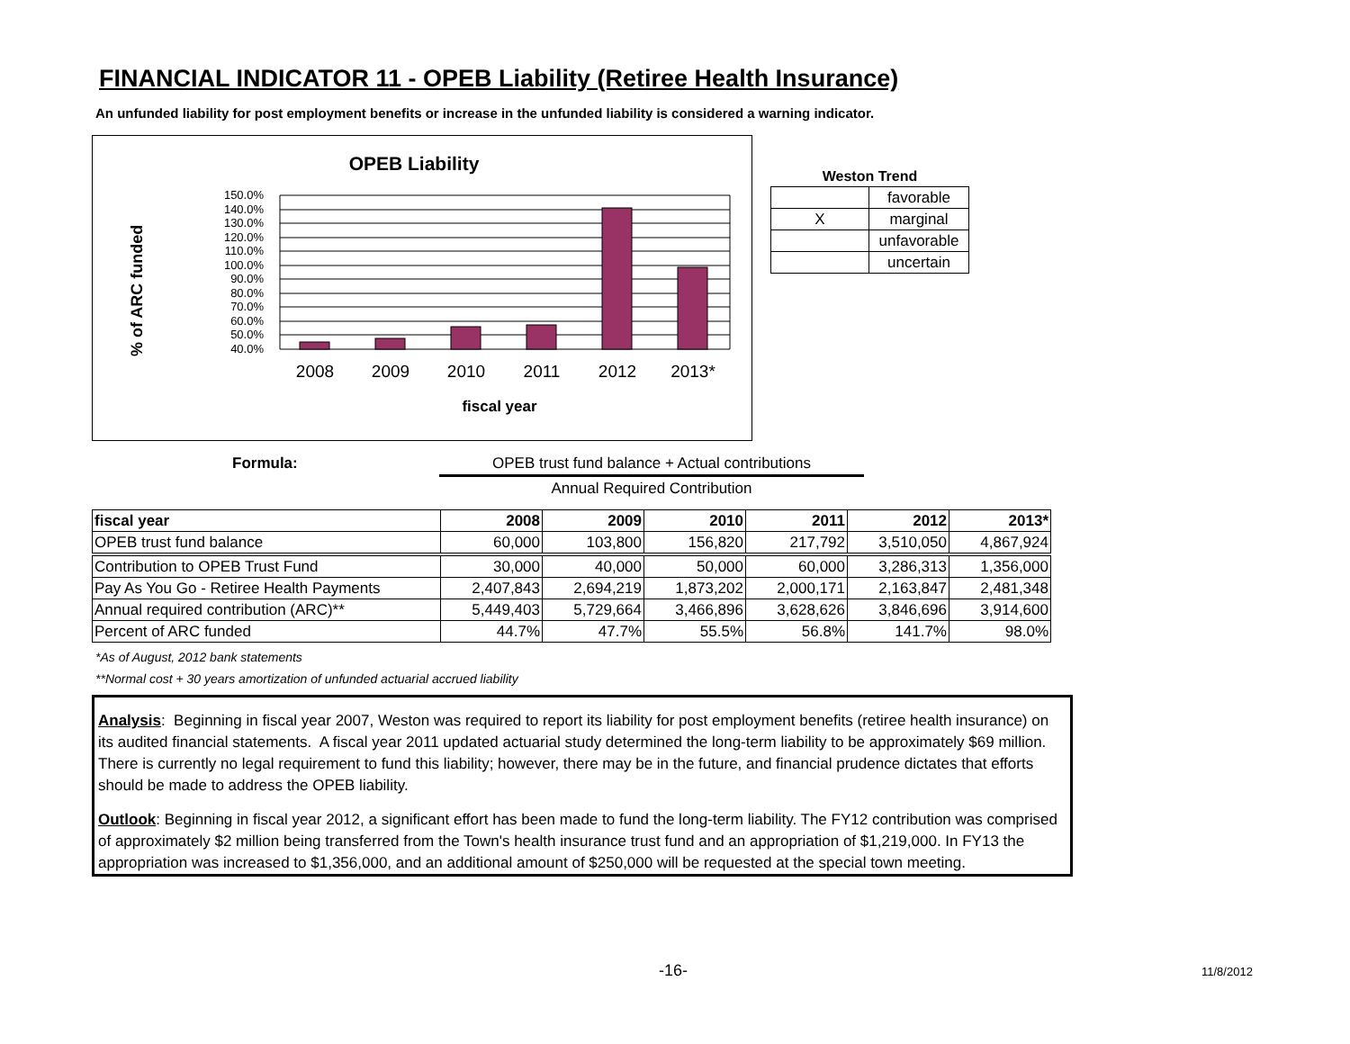FINANCIAL INDICATOR 11 - OPEB Liability (Retiree Health Insurance)
An unfunded liability for post employment benefits or increase in the unfunded liability is considered a warning indicator.
OPEB Liability
% of ARC funded
150.0%
140.0%
130.0%
120.0%
110.0%
100.0%
90.0%
80.0%
70.0%
60.0%
50.0%
40.0%
2008
2009
2010
2011
2012
2013*
fiscal year
| Weston Trend | |
| --- | --- |
| | favorable |
| X | marginal |
| | unfavorable |
| | uncertain |
Formula:
OPEB trust fund balance + Actual contributions
Annual Required Contribution
| fiscal year | 2008 | 2009 | 2010 | 2011 | 2012 | 2013* |
| --- | --- | --- | --- | --- | --- | --- |
| OPEB trust fund balance | 60,000 | 103,800 | 156,820 | 217,792 | 3,510,050 | 4,867,924 |
| Contribution to OPEB Trust Fund | 30,000 | 40,000 | 50,000 | 60,000 | 3,286,313 | 1,356,000 |
| Pay As You Go - Retiree Health Payments | 2,407,843 | 2,694,219 | 1,873,202 | 2,000,171 | 2,163,847 | 2,481,348 |
| Annual required contribution (ARC)** | 5,449,403 | 5,729,664 | 3,466,896 | 3,628,626 | 3,846,696 | 3,914,600 |
| Percent of ARC funded | 44.7% | 47.7% | 55.5% | 56.8% | 141.7% | 98.0% |
*As of August, 2012 bank statements
**Normal cost + 30 years amortization of unfunded actuarial accrued liability
Analysis: Beginning in fiscal year 2007, Weston was required to report its liability for post employment benefits (retiree health insurance) on its audited financial statements. A fiscal year 2011 updated actuarial study determined the long-term liability to be approximately $69 million. There is currently no legal requirement to fund this liability; however, there may be in the future, and financial prudence dictates that efforts should be made to address the OPEB liability.
Outlook: Beginning in fiscal year 2012, a significant effort has been made to fund the long-term liability. The FY12 contribution was comprised of approximately $2 million being transferred from the Town's health insurance trust fund and an appropriation of $1,219,000. In FY13 the appropriation was increased to $1,356,000, and an additional amount of $250,000 will be requested at the special town meeting.
-16- 11/8/2012